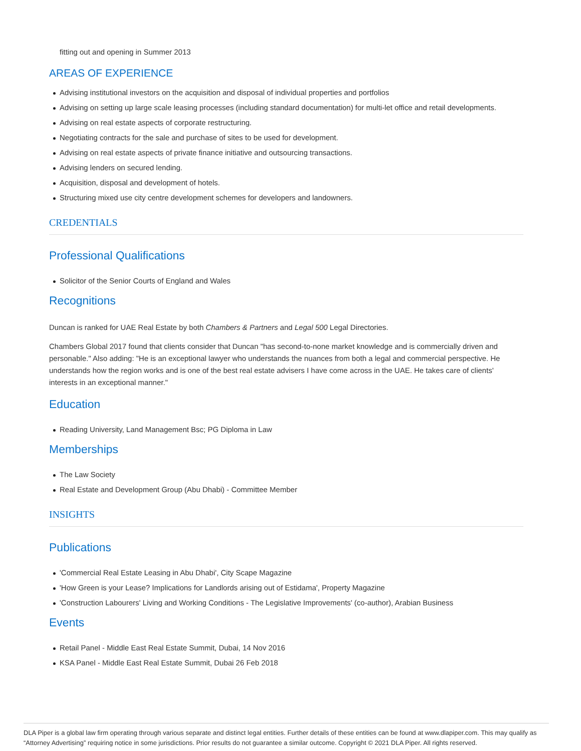fitting out and opening in Summer 2013
AREAS OF EXPERIENCE
Advising institutional investors on the acquisition and disposal of individual properties and portfolios
Advising on setting up large scale leasing processes (including standard documentation) for multi-let office and retail developments.
Advising on real estate aspects of corporate restructuring.
Negotiating contracts for the sale and purchase of sites to be used for development.
Advising on real estate aspects of private finance initiative and outsourcing transactions.
Advising lenders on secured lending.
Acquisition, disposal and development of hotels.
Structuring mixed use city centre development schemes for developers and landowners.
CREDENTIALS
Professional Qualifications
Solicitor of the Senior Courts of England and Wales
Recognitions
Duncan is ranked for UAE Real Estate by both Chambers & Partners and Legal 500 Legal Directories.
Chambers Global 2017 found that clients consider that Duncan "has second-to-none market knowledge and is commercially driven and personable." Also adding: "He is an exceptional lawyer who understands the nuances from both a legal and commercial perspective. He understands how the region works and is one of the best real estate advisers I have come across in the UAE. He takes care of clients' interests in an exceptional manner."
Education
Reading University, Land Management Bsc; PG Diploma in Law
Memberships
The Law Society
Real Estate and Development Group (Abu Dhabi) - Committee Member
INSIGHTS
Publications
'Commercial Real Estate Leasing in Abu Dhabi', City Scape Magazine
'How Green is your Lease? Implications for Landlords arising out of Estidama', Property Magazine
'Construction Labourers' Living and Working Conditions - The Legislative Improvements' (co-author), Arabian Business
Events
Retail Panel - Middle East Real Estate Summit, Dubai, 14 Nov 2016
KSA Panel - Middle East Real Estate Summit, Dubai 26 Feb 2018
DLA Piper is a global law firm operating through various separate and distinct legal entities. Further details of these entities can be found at www.dlapiper.com. This may qualify as “Attorney Advertising” requiring notice in some jurisdictions. Prior results do not guarantee a similar outcome. Copyright © 2021 DLA Piper. All rights reserved.